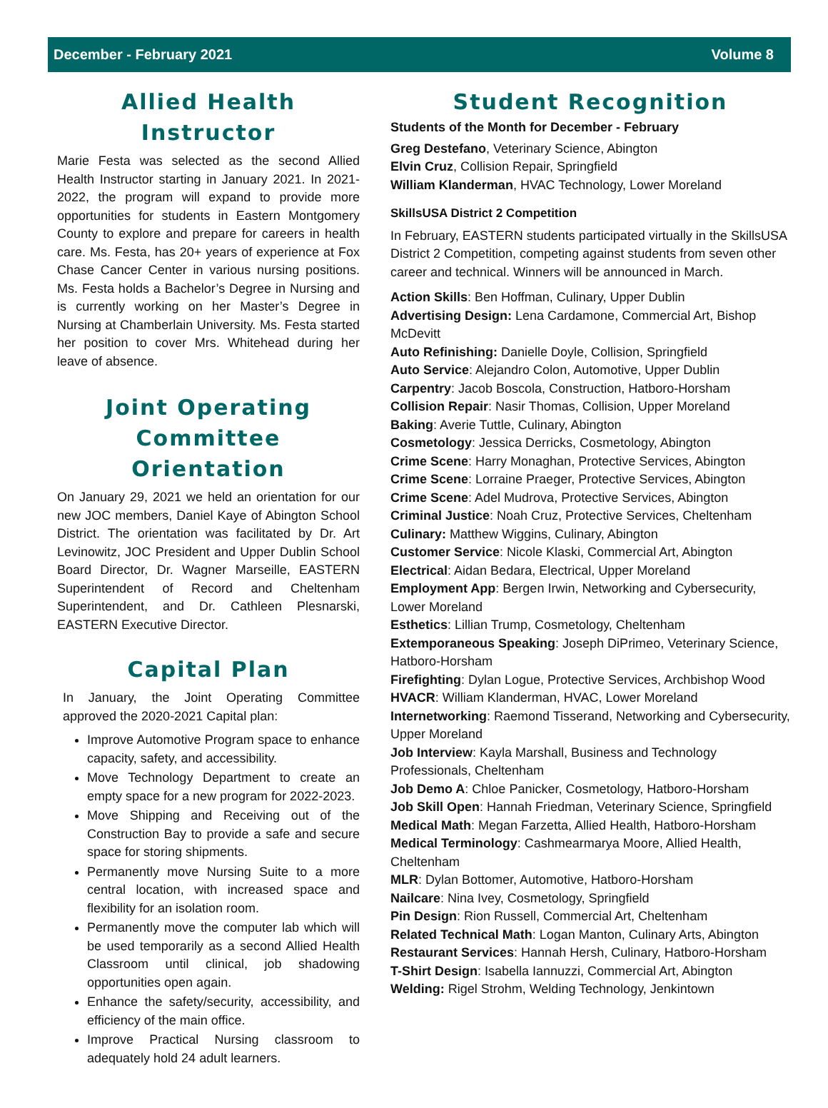December - February 2021 Volume 8
Allied Health Instructor
Marie Festa was selected as the second Allied Health Instructor starting in January 2021. In 2021-2022, the program will expand to provide more opportunities for students in Eastern Montgomery County to explore and prepare for careers in health care. Ms. Festa, has 20+ years of experience at Fox Chase Cancer Center in various nursing positions. Ms. Festa holds a Bachelor’s Degree in Nursing and is currently working on her Master’s Degree in Nursing at Chamberlain University. Ms. Festa started her position to cover Mrs. Whitehead during her leave of absence.
Joint Operating Committee Orientation
On January 29, 2021 we held an orientation for our new JOC members, Daniel Kaye of Abington School District. The orientation was facilitated by Dr. Art Levinowitz, JOC President and Upper Dublin School Board Director, Dr. Wagner Marseille, EASTERN Superintendent of Record and Cheltenham Superintendent, and Dr. Cathleen Plesnarski, EASTERN Executive Director.
Capital Plan
In January, the Joint Operating Committee approved the 2020-2021 Capital plan:
Improve Automotive Program space to enhance capacity, safety, and accessibility.
Move Technology Department to create an empty space for a new program for 2022-2023.
Move Shipping and Receiving out of the Construction Bay to provide a safe and secure space for storing shipments.
Permanently move Nursing Suite to a more central location, with increased space and flexibility for an isolation room.
Permanently move the computer lab which will be used temporarily as a second Allied Health Classroom until clinical, job shadowing opportunities open again.
Enhance the safety/security, accessibility, and efficiency of the main office.
Improve Practical Nursing classroom to adequately hold 24 adult learners.
Student Recognition
Students of the Month for December - February
Greg Destefano, Veterinary Science, Abington
Elvin Cruz, Collision Repair, Springfield
William Klanderman, HVAC Technology, Lower Moreland
SkillsUSA District 2 Competition
In February, EASTERN students participated virtually in the SkillsUSA District 2 Competition, competing against students from seven other career and technical. Winners will be announced in March.
Action Skills: Ben Hoffman, Culinary, Upper Dublin
Advertising Design: Lena Cardamone, Commercial Art, Bishop McDevitt
Auto Refinishing: Danielle Doyle, Collision, Springfield
Auto Service: Alejandro Colon, Automotive, Upper Dublin
Carpentry: Jacob Boscola, Construction, Hatboro-Horsham
Collision Repair: Nasir Thomas, Collision, Upper Moreland
Baking: Averie Tuttle, Culinary, Abington
Cosmetology: Jessica Derricks, Cosmetology, Abington
Crime Scene: Harry Monaghan, Protective Services, Abington
Crime Scene: Lorraine Praeger, Protective Services, Abington
Crime Scene: Adel Mudrova, Protective Services, Abington
Criminal Justice: Noah Cruz, Protective Services, Cheltenham
Culinary: Matthew Wiggins, Culinary, Abington
Customer Service: Nicole Klaski, Commercial Art, Abington
Electrical: Aidan Bedara, Electrical, Upper Moreland
Employment App: Bergen Irwin, Networking and Cybersecurity, Lower Moreland
Esthetics: Lillian Trump, Cosmetology, Cheltenham
Extemporaneous Speaking: Joseph DiPrimeo, Veterinary Science, Hatboro-Horsham
Firefighting: Dylan Logue, Protective Services, Archbishop Wood
HVACR: William Klanderman, HVAC, Lower Moreland
Internetworking: Raemond Tisserand, Networking and Cybersecurity, Upper Moreland
Job Interview: Kayla Marshall, Business and Technology Professionals, Cheltenham
Job Demo A: Chloe Panicker, Cosmetology, Hatboro-Horsham
Job Skill Open: Hannah Friedman, Veterinary Science, Springfield
Medical Math: Megan Farzetta, Allied Health, Hatboro-Horsham
Medical Terminology: Cashmearmarya Moore, Allied Health, Cheltenham
MLR: Dylan Bottomer, Automotive, Hatboro-Horsham
Nailcare: Nina Ivey, Cosmetology, Springfield
Pin Design: Rion Russell, Commercial Art, Cheltenham
Related Technical Math: Logan Manton, Culinary Arts, Abington
Restaurant Services: Hannah Hersh, Culinary, Hatboro-Horsham
T-Shirt Design: Isabella Iannuzzi, Commercial Art, Abington
Welding: Rigel Strohm, Welding Technology, Jenkintown